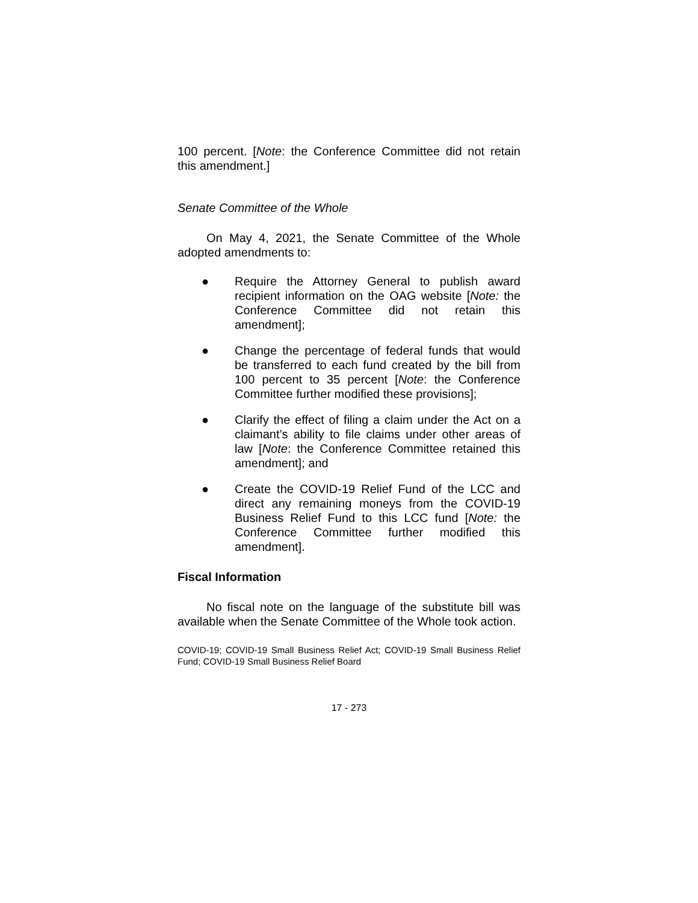100 percent. [Note: the Conference Committee did not retain this amendment.]
Senate Committee of the Whole
On May 4, 2021, the Senate Committee of the Whole adopted amendments to:
● Require the Attorney General to publish award recipient information on the OAG website [Note: the Conference Committee did not retain this amendment];
● Change the percentage of federal funds that would be transferred to each fund created by the bill from 100 percent to 35 percent [Note: the Conference Committee further modified these provisions];
● Clarify the effect of filing a claim under the Act on a claimant’s ability to file claims under other areas of law [Note: the Conference Committee retained this amendment]; and
● Create the COVID-19 Relief Fund of the LCC and direct any remaining moneys from the COVID-19 Business Relief Fund to this LCC fund [Note: the Conference Committee further modified this amendment].
Fiscal Information
No fiscal note on the language of the substitute bill was available when the Senate Committee of the Whole took action.
COVID-19; COVID-19 Small Business Relief Act; COVID-19 Small Business Relief Fund; COVID-19 Small Business Relief Board
17 - 273